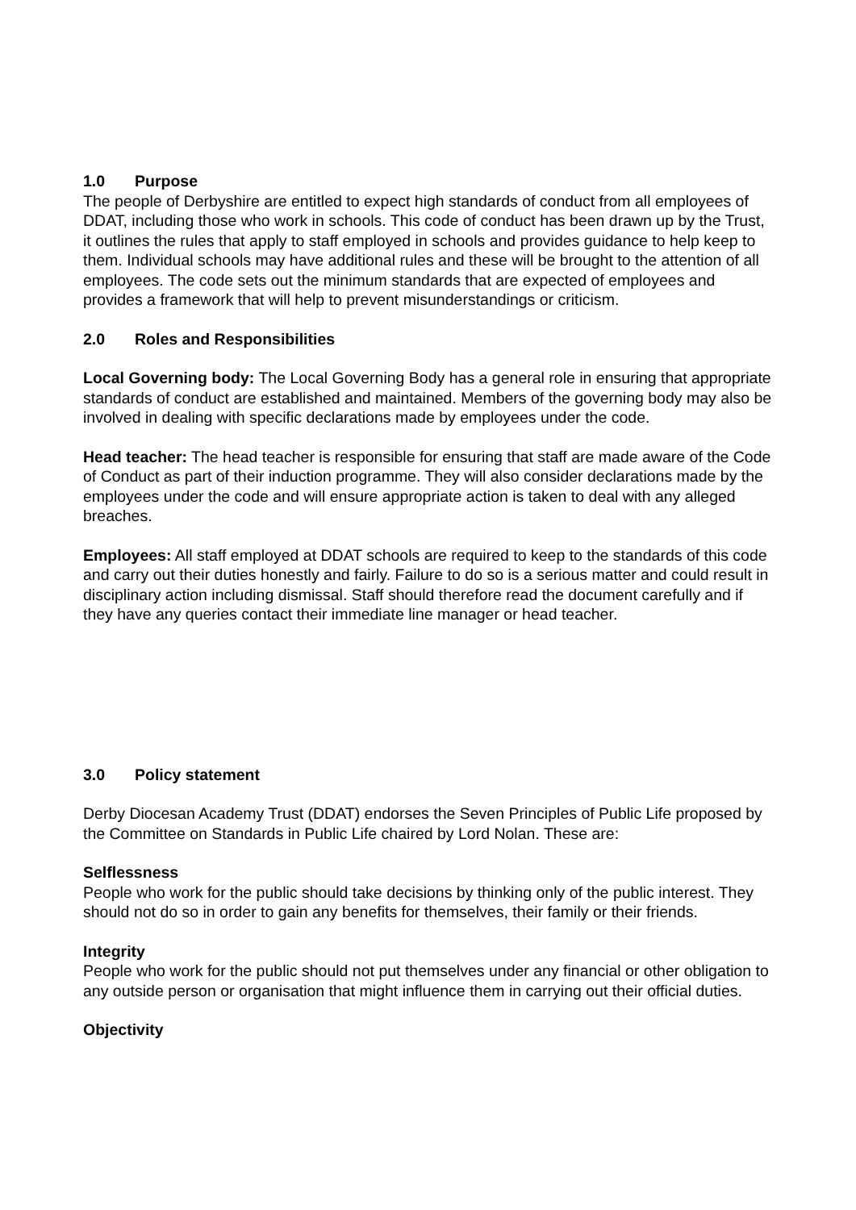1.0 Purpose
The people of Derbyshire are entitled to expect high standards of conduct from all employees of DDAT, including those who work in schools. This code of conduct has been drawn up by the Trust, it outlines the rules that apply to staff employed in schools and provides guidance to help keep to them. Individual schools may have additional rules and these will be brought to the attention of all employees. The code sets out the minimum standards that are expected of employees and provides a framework that will help to prevent misunderstandings or criticism.
2.0 Roles and Responsibilities
Local Governing body: The Local Governing Body has a general role in ensuring that appropriate standards of conduct are established and maintained. Members of the governing body may also be involved in dealing with specific declarations made by employees under the code.
Head teacher: The head teacher is responsible for ensuring that staff are made aware of the Code of Conduct as part of their induction programme. They will also consider declarations made by the employees under the code and will ensure appropriate action is taken to deal with any alleged breaches.
Employees: All staff employed at DDAT schools are required to keep to the standards of this code and carry out their duties honestly and fairly. Failure to do so is a serious matter and could result in disciplinary action including dismissal. Staff should therefore read the document carefully and if they have any queries contact their immediate line manager or head teacher.
3.0 Policy statement
Derby Diocesan Academy Trust (DDAT) endorses the Seven Principles of Public Life proposed by the Committee on Standards in Public Life chaired by Lord Nolan. These are:
Selflessness
People who work for the public should take decisions by thinking only of the public interest. They should not do so in order to gain any benefits for themselves, their family or their friends.
Integrity
People who work for the public should not put themselves under any financial or other obligation to any outside person or organisation that might influence them in carrying out their official duties.
Objectivity